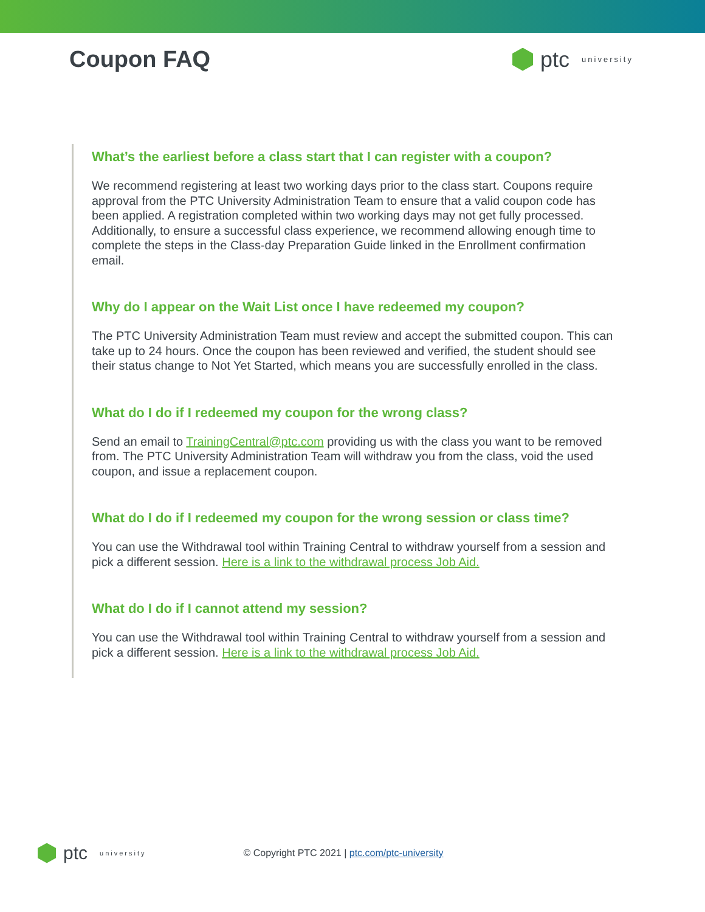Coupon FAQ ptc university
What’s the earliest before a class start that I can register with a coupon?
We recommend registering at least two working days prior to the class start. Coupons require approval from the PTC University Administration Team to ensure that a valid coupon code has been applied. A registration completed within two working days may not get fully processed. Additionally, to ensure a successful class experience, we recommend allowing enough time to complete the steps in the Class-day Preparation Guide linked in the Enrollment confirmation email.
Why do I appear on the Wait List once I have redeemed my coupon?
The PTC University Administration Team must review and accept the submitted coupon. This can take up to 24 hours. Once the coupon has been reviewed and verified, the student should see their status change to Not Yet Started, which means you are successfully enrolled in the class.
What do I do if I redeemed my coupon for the wrong class?
Send an email to TrainingCentral@ptc.com providing us with the class you want to be removed from. The PTC University Administration Team will withdraw you from the class, void the used coupon, and issue a replacement coupon.
What do I do if I redeemed my coupon for the wrong session or class time?
You can use the Withdrawal tool within Training Central to withdraw yourself from a session and pick a different session. Here is a link to the withdrawal process Job Aid.
What do I do if I cannot attend my session?
You can use the Withdrawal tool within Training Central to withdraw yourself from a session and pick a different session. Here is a link to the withdrawal process Job Aid.
ptc university
© Copyright PTC 2021 | ptc.com/ptc-university